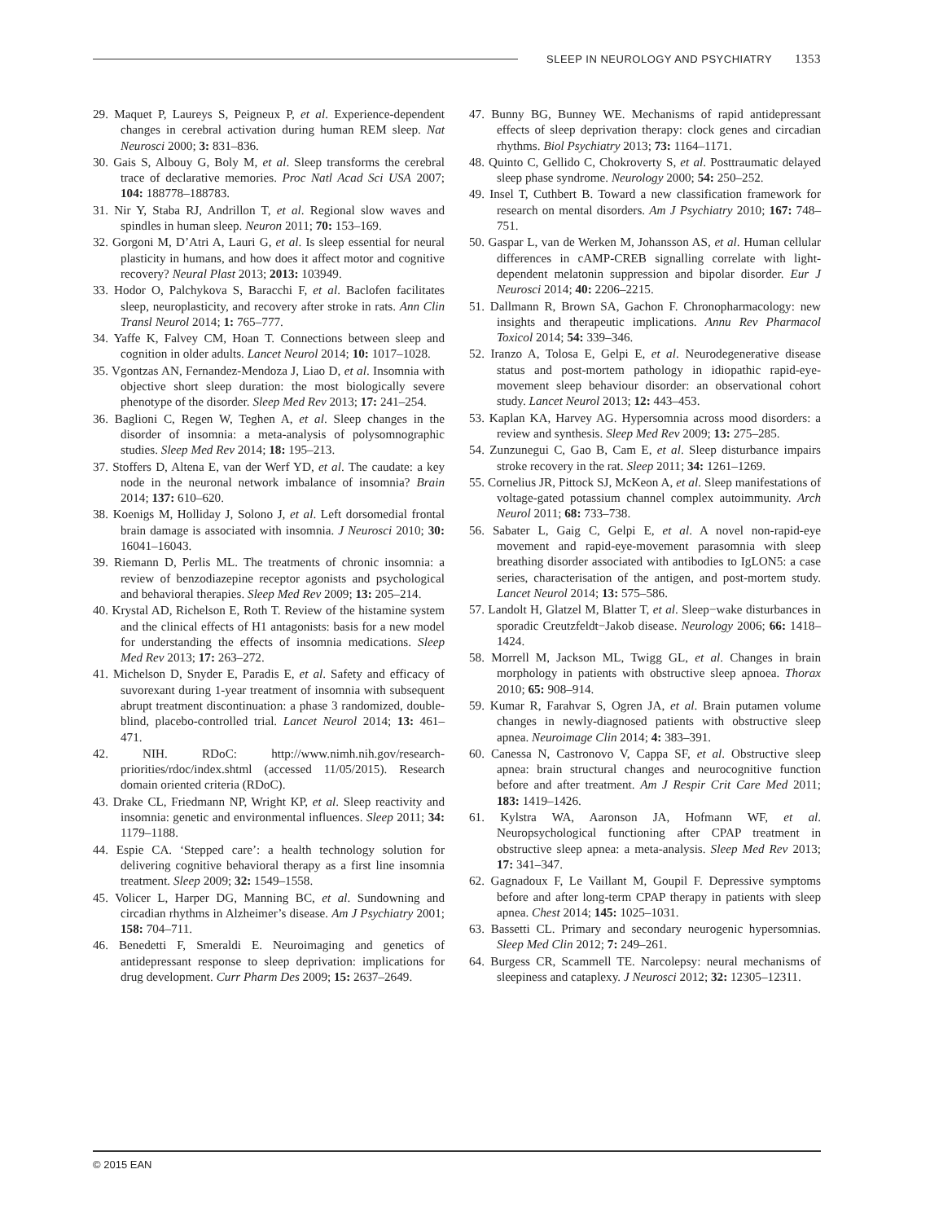SLEEP IN NEUROLOGY AND PSYCHIATRY 1353
29. Maquet P, Laureys S, Peigneux P, et al. Experience-dependent changes in cerebral activation during human REM sleep. Nat Neurosci 2000; 3: 831–836.
30. Gais S, Albouy G, Boly M, et al. Sleep transforms the cerebral trace of declarative memories. Proc Natl Acad Sci USA 2007; 104: 188778–188783.
31. Nir Y, Staba RJ, Andrillon T, et al. Regional slow waves and spindles in human sleep. Neuron 2011; 70: 153–169.
32. Gorgoni M, D’Atri A, Lauri G, et al. Is sleep essential for neural plasticity in humans, and how does it affect motor and cognitive recovery? Neural Plast 2013; 2013: 103949.
33. Hodor O, Palchykova S, Baracchi F, et al. Baclofen facilitates sleep, neuroplasticity, and recovery after stroke in rats. Ann Clin Transl Neurol 2014; 1: 765–777.
34. Yaffe K, Falvey CM, Hoan T. Connections between sleep and cognition in older adults. Lancet Neurol 2014; 10: 1017–1028.
35. Vgontzas AN, Fernandez-Mendoza J, Liao D, et al. Insomnia with objective short sleep duration: the most biologically severe phenotype of the disorder. Sleep Med Rev 2013; 17: 241–254.
36. Baglioni C, Regen W, Teghen A, et al. Sleep changes in the disorder of insomnia: a meta-analysis of polysomnographic studies. Sleep Med Rev 2014; 18: 195–213.
37. Stoffers D, Altena E, van der Werf YD, et al. The caudate: a key node in the neuronal network imbalance of insomnia? Brain 2014; 137: 610–620.
38. Koenigs M, Holliday J, Solono J, et al. Left dorsomedial frontal brain damage is associated with insomnia. J Neurosci 2010; 30: 16041–16043.
39. Riemann D, Perlis ML. The treatments of chronic insomnia: a review of benzodiazepine receptor agonists and psychological and behavioral therapies. Sleep Med Rev 2009; 13: 205–214.
40. Krystal AD, Richelson E, Roth T. Review of the histamine system and the clinical effects of H1 antagonists: basis for a new model for understanding the effects of insomnia medications. Sleep Med Rev 2013; 17: 263–272.
41. Michelson D, Snyder E, Paradis E, et al. Safety and efficacy of suvorexant during 1-year treatment of insomnia with subsequent abrupt treatment discontinuation: a phase 3 randomized, double-blind, placebo-controlled trial. Lancet Neurol 2014; 13: 461–471.
42. NIH. RDoC: http://www.nimh.nih.gov/research-priorities/rdoc/index.shtml (accessed 11/05/2015). Research domain oriented criteria (RDoC).
43. Drake CL, Friedmann NP, Wright KP, et al. Sleep reactivity and insomnia: genetic and environmental influences. Sleep 2011; 34: 1179–1188.
44. Espie CA. ‘Stepped care’: a health technology solution for delivering cognitive behavioral therapy as a first line insomnia treatment. Sleep 2009; 32: 1549–1558.
45. Volicer L, Harper DG, Manning BC, et al. Sundowning and circadian rhythms in Alzheimer’s disease. Am J Psychiatry 2001; 158: 704–711.
46. Benedetti F, Smeraldi E. Neuroimaging and genetics of antidepressant response to sleep deprivation: implications for drug development. Curr Pharm Des 2009; 15: 2637–2649.
47. Bunny BG, Bunney WE. Mechanisms of rapid antidepressant effects of sleep deprivation therapy: clock genes and circadian rhythms. Biol Psychiatry 2013; 73: 1164–1171.
48. Quinto C, Gellido C, Chokroverty S, et al. Posttraumatic delayed sleep phase syndrome. Neurology 2000; 54: 250–252.
49. Insel T, Cuthbert B. Toward a new classification framework for research on mental disorders. Am J Psychiatry 2010; 167: 748–751.
50. Gaspar L, van de Werken M, Johansson AS, et al. Human cellular differences in cAMP-CREB signalling correlate with light-dependent melatonin suppression and bipolar disorder. Eur J Neurosci 2014; 40: 2206–2215.
51. Dallmann R, Brown SA, Gachon F. Chronopharmacology: new insights and therapeutic implications. Annu Rev Pharmacol Toxicol 2014; 54: 339–346.
52. Iranzo A, Tolosa E, Gelpi E, et al. Neurodegenerative disease status and post-mortem pathology in idiopathic rapid-eye-movement sleep behaviour disorder: an observational cohort study. Lancet Neurol 2013; 12: 443–453.
53. Kaplan KA, Harvey AG. Hypersomnia across mood disorders: a review and synthesis. Sleep Med Rev 2009; 13: 275–285.
54. Zunzunegui C, Gao B, Cam E, et al. Sleep disturbance impairs stroke recovery in the rat. Sleep 2011; 34: 1261–1269.
55. Cornelius JR, Pittock SJ, McKeon A, et al. Sleep manifestations of voltage-gated potassium channel complex autoimmunity. Arch Neurol 2011; 68: 733–738.
56. Sabater L, Gaig C, Gelpi E, et al. A novel non-rapid-eye movement and rapid-eye-movement parasomnia with sleep breathing disorder associated with antibodies to IgLON5: a case series, characterisation of the antigen, and post-mortem study. Lancet Neurol 2014; 13: 575–586.
57. Landolt H, Glatzel M, Blatter T, et al. Sleep−wake disturbances in sporadic Creutzfeldt−Jakob disease. Neurology 2006; 66: 1418–1424.
58. Morrell M, Jackson ML, Twigg GL, et al. Changes in brain morphology in patients with obstructive sleep apnoea. Thorax 2010; 65: 908–914.
59. Kumar R, Farahvar S, Ogren JA, et al. Brain putamen volume changes in newly-diagnosed patients with obstructive sleep apnea. Neuroimage Clin 2014; 4: 383–391.
60. Canessa N, Castronovo V, Cappa SF, et al. Obstructive sleep apnea: brain structural changes and neurocognitive function before and after treatment. Am J Respir Crit Care Med 2011; 183: 1419–1426.
61. Kylstra WA, Aaronson JA, Hofmann WF, et al. Neuropsychological functioning after CPAP treatment in obstructive sleep apnea: a meta-analysis. Sleep Med Rev 2013; 17: 341–347.
62. Gagnadoux F, Le Vaillant M, Goupil F. Depressive symptoms before and after long-term CPAP therapy in patients with sleep apnea. Chest 2014; 145: 1025–1031.
63. Bassetti CL. Primary and secondary neurogenic hypersomnias. Sleep Med Clin 2012; 7: 249–261.
64. Burgess CR, Scammell TE. Narcolepsy: neural mechanisms of sleepiness and cataplexy. J Neurosci 2012; 32: 12305–12311.
© 2015 EAN